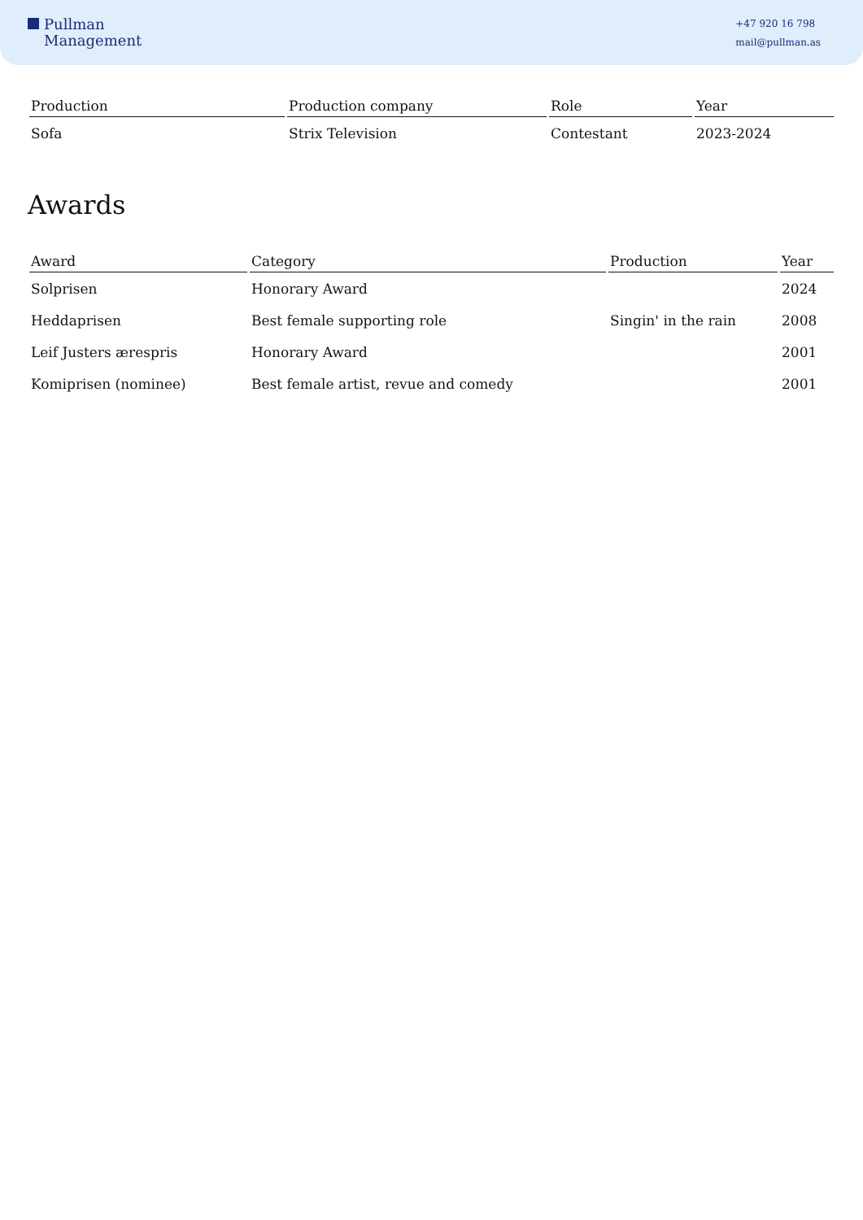Pullman
Management
+47 920 16 798
mail@pullman.as
| Production | Production company | Role | Year |
| --- | --- | --- | --- |
| Sofa | Strix Television | Contestant | 2023-2024 |
Awards
| Award | Category | Production | Year |
| --- | --- | --- | --- |
| Solprisen | Honorary Award | | 2024 |
| Heddaprisen | Best female supporting role | Singin' in the rain | 2008 |
| Leif Justers ærespris | Honorary Award | | 2001 |
| Komiprisen (nominee) | Best female artist, revue and comedy | | 2001 |